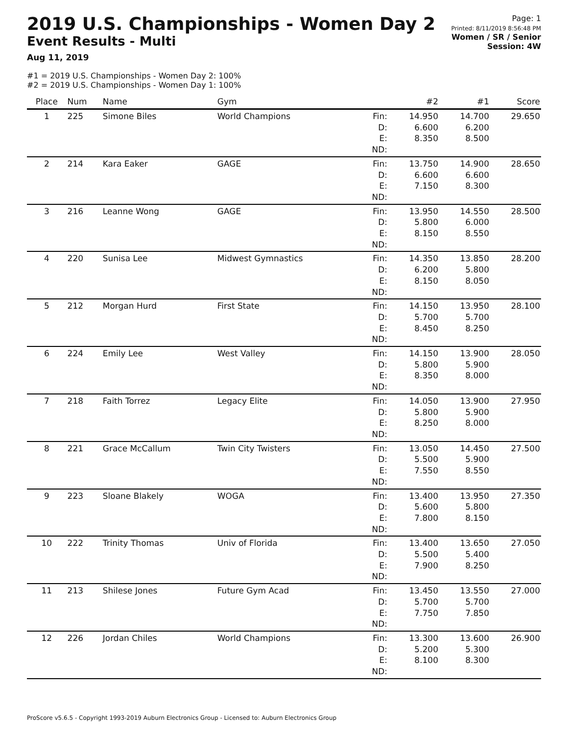2019 U.S. Championships - Women Day 2
Event Results - Multi
Aug 11, 2019
Page: 1
Printed: 8/11/2019 8:56:48 PM
Women / SR / Senior
Session: 4W
#1 = 2019 U.S. Championships - Women Day 2: 100%
#2 = 2019 U.S. Championships - Women Day 1: 100%
| Place | Num | Name | Gym | | #2 | #1 | Score |
| --- | --- | --- | --- | --- | --- | --- | --- |
| 1 | 225 | Simone Biles | World Champions | Fin: D: E: ND: | 14.950 6.600 8.350 | 14.700 6.200 8.500 | 29.650 |
| 2 | 214 | Kara Eaker | GAGE | Fin: D: E: ND: | 13.750 6.600 7.150 | 14.900 6.600 8.300 | 28.650 |
| 3 | 216 | Leanne Wong | GAGE | Fin: D: E: ND: | 13.950 5.800 8.150 | 14.550 6.000 8.550 | 28.500 |
| 4 | 220 | Sunisa Lee | Midwest Gymnastics | Fin: D: E: ND: | 14.350 6.200 8.150 | 13.850 5.800 8.050 | 28.200 |
| 5 | 212 | Morgan Hurd | First State | Fin: D: E: ND: | 14.150 5.700 8.450 | 13.950 5.700 8.250 | 28.100 |
| 6 | 224 | Emily Lee | West Valley | Fin: D: E: ND: | 14.150 5.800 8.350 | 13.900 5.900 8.000 | 28.050 |
| 7 | 218 | Faith Torrez | Legacy Elite | Fin: D: E: ND: | 14.050 5.800 8.250 | 13.900 5.900 8.000 | 27.950 |
| 8 | 221 | Grace McCallum | Twin City Twisters | Fin: D: E: ND: | 13.050 5.500 7.550 | 14.450 5.900 8.550 | 27.500 |
| 9 | 223 | Sloane Blakely | WOGA | Fin: D: E: ND: | 13.400 5.600 7.800 | 13.950 5.800 8.150 | 27.350 |
| 10 | 222 | Trinity Thomas | Univ of Florida | Fin: D: E: ND: | 13.400 5.500 7.900 | 13.650 5.400 8.250 | 27.050 |
| 11 | 213 | Shilese Jones | Future Gym Acad | Fin: D: E: ND: | 13.450 5.700 7.750 | 13.550 5.700 7.850 | 27.000 |
| 12 | 226 | Jordan Chiles | World Champions | Fin: D: E: ND: | 13.300 5.200 8.100 | 13.600 5.300 8.300 | 26.900 |
ProScore v5.6.5 - Copyright 1993-2019 Auburn Electronics Group - Licensed to: Auburn Electronics Group